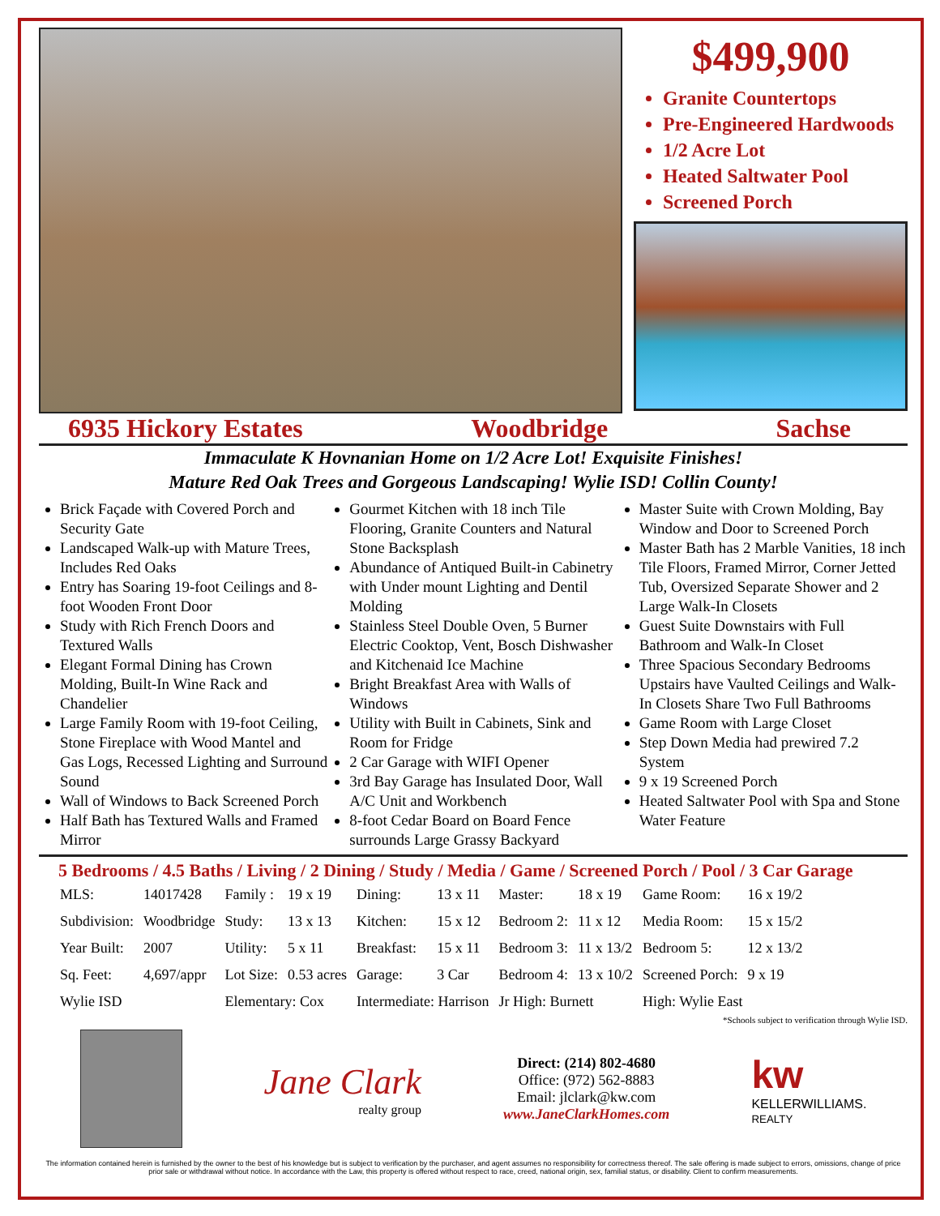$499,900
Granite Countertops
Pre-Engineered Hardwoods
1/2 Acre Lot
Heated Saltwater Pool
Screened Porch
6935 Hickory Estates Woodbridge Sachse
Immaculate K Hovnanian Home on 1/2 Acre Lot! Exquisite Finishes!
Mature Red Oak Trees and Gorgeous Landscaping! Wylie ISD! Collin County!
Brick Façade with Covered Porch and Security Gate
Landscaped Walk-up with Mature Trees, Includes Red Oaks
Entry has Soaring 19-foot Ceilings and 8-foot Wooden Front Door
Study with Rich French Doors and Textured Walls
Elegant Formal Dining has Crown Molding, Built-In Wine Rack and Chandelier
Large Family Room with 19-foot Ceiling, Stone Fireplace with Wood Mantel and Gas Logs, Recessed Lighting and Surround Sound
Wall of Windows to Back Screened Porch
Half Bath has Textured Walls and Framed Mirror
Gourmet Kitchen with 18 inch Tile Flooring, Granite Counters and Natural Stone Backsplash
Abundance of Antiqued Built-in Cabinetry with Under mount Lighting and Dentil Molding
Stainless Steel Double Oven, 5 Burner Electric Cooktop, Vent, Bosch Dishwasher and Kitchenaid Ice Machine
Bright Breakfast Area with Walls of Windows
Utility with Built in Cabinets, Sink and Room for Fridge
2 Car Garage with WIFI Opener
3rd Bay Garage has Insulated Door, Wall A/C Unit and Workbench
8-foot Cedar Board on Board Fence surrounds Large Grassy Backyard
Master Suite with Crown Molding, Bay Window and Door to Screened Porch
Master Bath has 2 Marble Vanities, 18 inch Tile Floors, Framed Mirror, Corner Jetted Tub, Oversized Separate Shower and 2 Large Walk-In Closets
Guest Suite Downstairs with Full Bathroom and Walk-In Closet
Three Spacious Secondary Bedrooms Upstairs have Vaulted Ceilings and Walk-In Closets Share Two Full Bathrooms
Game Room with Large Closet
Step Down Media had prewired 7.2 System
9 x 19 Screened Porch
Heated Saltwater Pool with Spa and Stone Water Feature
5 Bedrooms / 4.5 Baths / Living / 2 Dining / Study / Media / Game / Screened Porch / Pool / 3 Car Garage
| MLS: | 14017428 | Family : | 19 x 19 | Dining: | 13 x 11 | Master: | 18 x 19 | Game Room: | 16 x 19/2 |
| Subdivision: | Woodbridge | Study: | 13 x 13 | Kitchen: | 15 x 12 | Bedroom 2: | 11 x 12 | Media Room: | 15 x 15/2 |
| Year Built: | 2007 | Utility: | 5 x 11 | Breakfast: | 15 x 11 | Bedroom 3: | 11 x 13/2 | Bedroom 5: | 12 x 13/2 |
| Sq. Feet: | 4,697/appr | Lot Size: | 0.53 acres | Garage: | 3 Car | Bedroom 4: | 13 x 10/2 | Screened Porch: | 9 x 19 |
| Wylie ISD | | Elementary: Cox | | Intermediate: Harrison | | Jr High: Burnett | | High: Wylie East | |
*Schools subject to verification through Wylie ISD.
Jane Clark
realty group
Direct: (214) 802-4680
Office: (972) 562-8883
Email: jlclark@kw.com
www.JaneClarkHomes.com
kw
KELLERWILLIAMS.
REALTY
The information contained herein is furnished by the owner to the best of his knowledge but is subject to verification by the purchaser, and agent assumes no responsibility for correctness thereof. The sale offering is made subject to errors, omissions, change of price prior sale or withdrawal without notice. In accordance with the Law, this property is offered without respect to race, creed, national origin, sex, familial status, or disability. Client to confirm measurements.